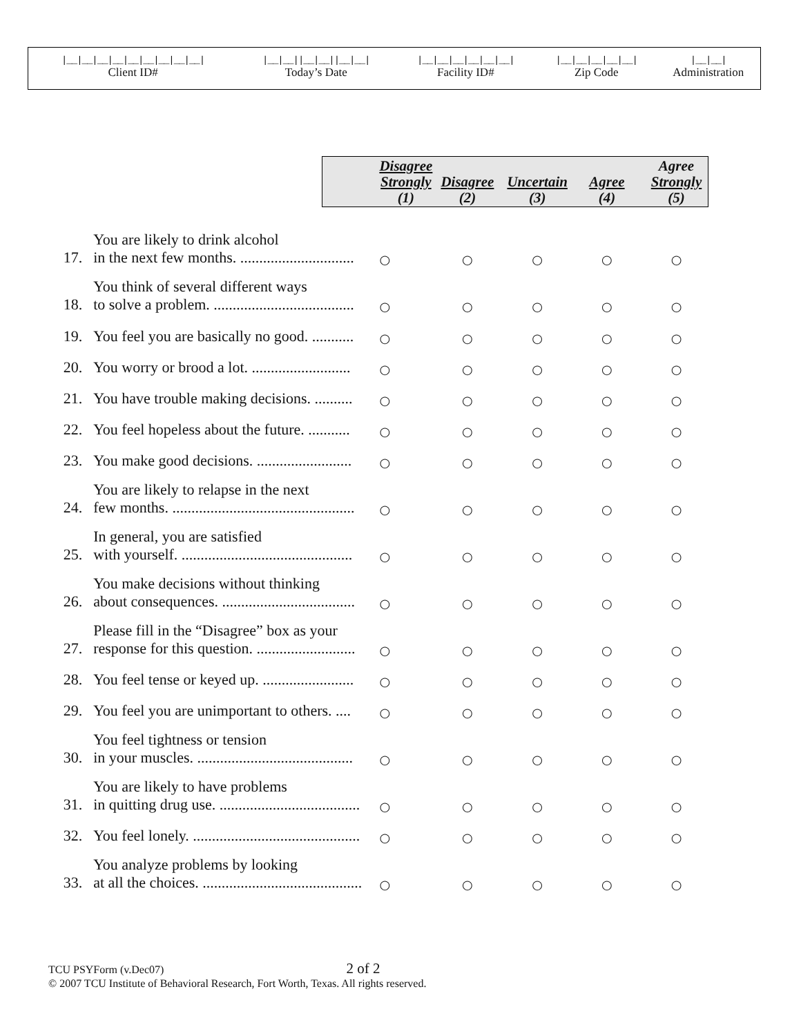| /__/__/__/__/__/__/__/__/__/ | /__/__//__/__//__/__/ | /__/__/__/__/__/__/ | /__/__/__/__/__/ | /__/__/ |
| Client ID# | Today’s Date | Facility ID# | Zip Code | Administration |
| | | Disagree Strongly (1) | Disagree (2) | Uncertain (3) | Agree (4) | Agree Strongly (5) |
| --- | --- | --- | --- | --- | --- | --- |
| 17. | You are likely to drink alcohol in the next few months. .............................. | ○ | ○ | ○ | ○ | ○ |
| 18. | You think of several different ways to solve a problem. ..................................... | ○ | ○ | ○ | ○ | ○ |
| 19. | You feel you are basically no good. ........... | ○ | ○ | ○ | ○ | ○ |
| 20. | You worry or brood a lot. .......................... | ○ | ○ | ○ | ○ | ○ |
| 21. | You have trouble making decisions. .......... | ○ | ○ | ○ | ○ | ○ |
| 22. | You feel hopeless about the future. ........... | ○ | ○ | ○ | ○ | ○ |
| 23. | You make good decisions. ......................... | ○ | ○ | ○ | ○ | ○ |
| 24. | You are likely to relapse in the next few months. ................................................ | ○ | ○ | ○ | ○ | ○ |
| 25. | In general, you are satisfied with yourself. ............................................. | ○ | ○ | ○ | ○ | ○ |
| 26. | You make decisions without thinking about consequences. ................................... | ○ | ○ | ○ | ○ | ○ |
| 27. | Please fill in the “Disagree” box as your response for this question. .......................... | ○ | ○ | ○ | ○ | ○ |
| 28. | You feel tense or keyed up. ........................ | ○ | ○ | ○ | ○ | ○ |
| 29. | You feel you are unimportant to others. .... | ○ | ○ | ○ | ○ | ○ |
| 30. | You feel tightness or tension in your muscles. ......................................... | ○ | ○ | ○ | ○ | ○ |
| 31. | You are likely to have problems in quitting drug use. ..................................... | ○ | ○ | ○ | ○ | ○ |
| 32. | You feel lonely. ............................................ | ○ | ○ | ○ | ○ | ○ |
| 33. | You analyze problems by looking at all the choices. .......................................... | ○ | ○ | ○ | ○ | ○ |
TCU PSYForm (v.Dec07) 2 of 2
© 2007 TCU Institute of Behavioral Research, Fort Worth, Texas. All rights reserved.